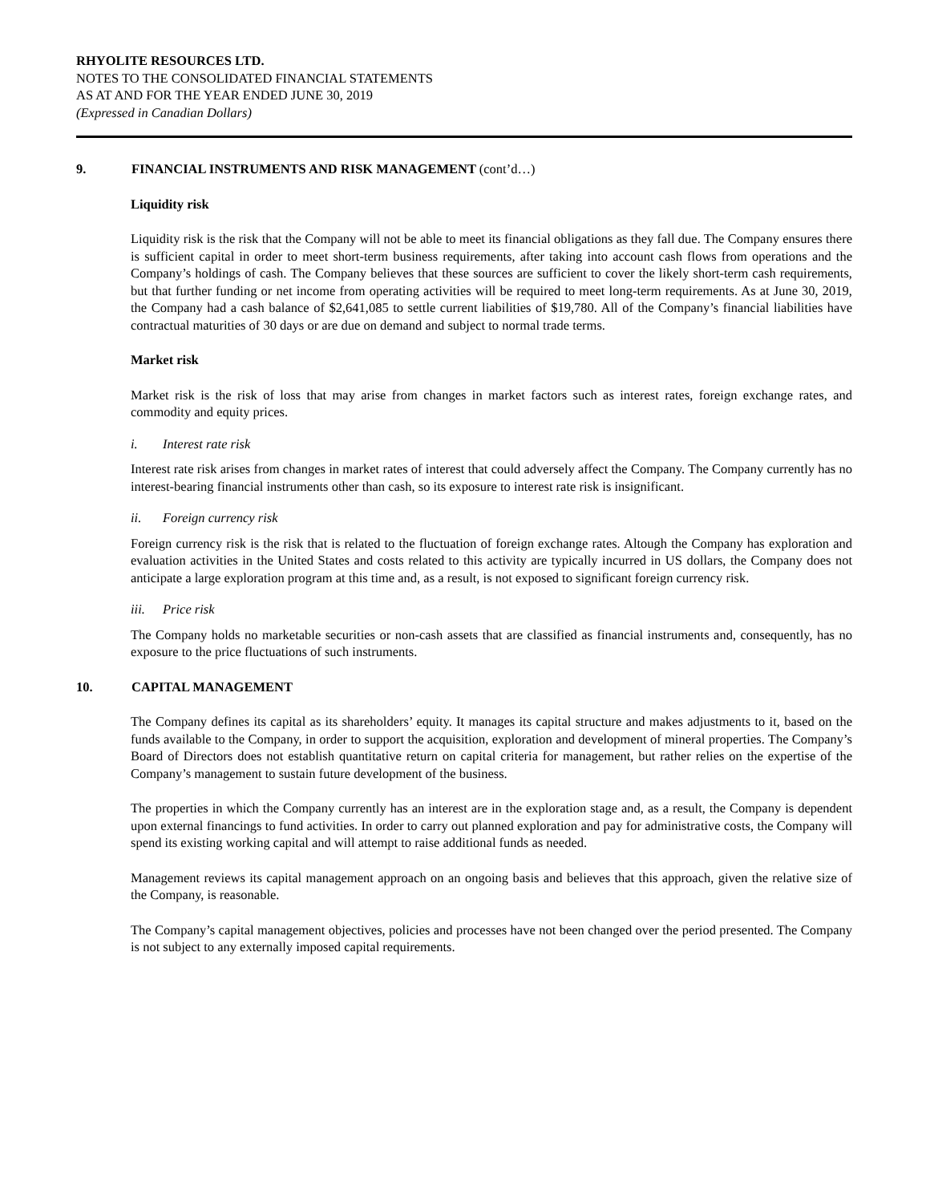RHYOLITE RESOURCES LTD.
NOTES TO THE CONSOLIDATED FINANCIAL STATEMENTS
AS AT AND FOR THE YEAR ENDED JUNE 30, 2019
(Expressed in Canadian Dollars)
9. FINANCIAL INSTRUMENTS AND RISK MANAGEMENT (cont’d…)
Liquidity risk
Liquidity risk is the risk that the Company will not be able to meet its financial obligations as they fall due. The Company ensures there is sufficient capital in order to meet short-term business requirements, after taking into account cash flows from operations and the Company’s holdings of cash. The Company believes that these sources are sufficient to cover the likely short-term cash requirements, but that further funding or net income from operating activities will be required to meet long-term requirements. As at June 30, 2019, the Company had a cash balance of $2,641,085 to settle current liabilities of $19,780. All of the Company’s financial liabilities have contractual maturities of 30 days or are due on demand and subject to normal trade terms.
Market risk
Market risk is the risk of loss that may arise from changes in market factors such as interest rates, foreign exchange rates, and commodity and equity prices.
i. Interest rate risk
Interest rate risk arises from changes in market rates of interest that could adversely affect the Company. The Company currently has no interest-bearing financial instruments other than cash, so its exposure to interest rate risk is insignificant.
ii. Foreign currency risk
Foreign currency risk is the risk that is related to the fluctuation of foreign exchange rates. Altough the Company has exploration and evaluation activities in the United States and costs related to this activity are typically incurred in US dollars, the Company does not anticipate a large exploration program at this time and, as a result, is not exposed to significant foreign currency risk.
iii. Price risk
The Company holds no marketable securities or non-cash assets that are classified as financial instruments and, consequently, has no exposure to the price fluctuations of such instruments.
10. CAPITAL MANAGEMENT
The Company defines its capital as its shareholders’ equity. It manages its capital structure and makes adjustments to it, based on the funds available to the Company, in order to support the acquisition, exploration and development of mineral properties. The Company’s Board of Directors does not establish quantitative return on capital criteria for management, but rather relies on the expertise of the Company’s management to sustain future development of the business.
The properties in which the Company currently has an interest are in the exploration stage and, as a result, the Company is dependent upon external financings to fund activities. In order to carry out planned exploration and pay for administrative costs, the Company will spend its existing working capital and will attempt to raise additional funds as needed.
Management reviews its capital management approach on an ongoing basis and believes that this approach, given the relative size of the Company, is reasonable.
The Company’s capital management objectives, policies and processes have not been changed over the period presented. The Company is not subject to any externally imposed capital requirements.